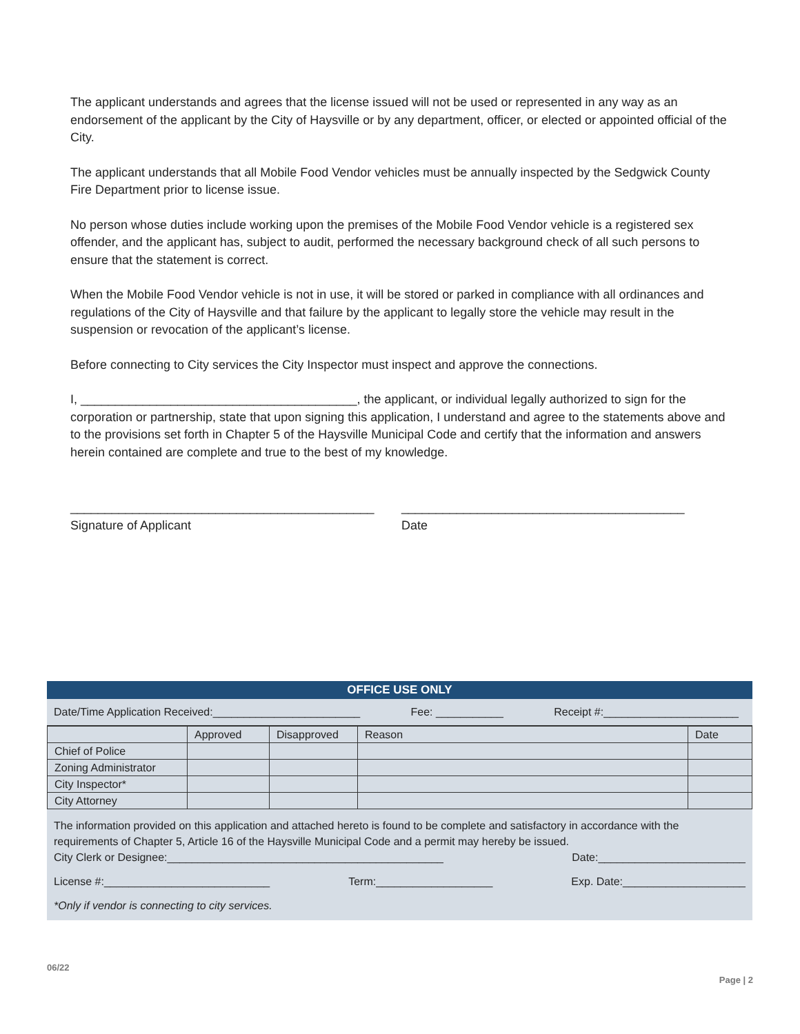The applicant understands and agrees that the license issued will not be used or represented in any way as an endorsement of the applicant by the City of Haysville or by any department, officer, or elected or appointed official of the City.
The applicant understands that all Mobile Food Vendor vehicles must be annually inspected by the Sedgwick County Fire Department prior to license issue.
No person whose duties include working upon the premises of the Mobile Food Vendor vehicle is a registered sex offender, and the applicant has, subject to audit, performed the necessary background check of all such persons to ensure that the statement is correct.
When the Mobile Food Vendor vehicle is not in use, it will be stored or parked in compliance with all ordinances and regulations of the City of Haysville and that failure by the applicant to legally store the vehicle may result in the suspension or revocation of the applicant’s license.
Before connecting to City services the City Inspector must inspect and approve the connections.
I, ________________________________________, the applicant, or individual legally authorized to sign for the corporation or partnership, state that upon signing this application, I understand and agree to the statements above and to the provisions set forth in Chapter 5 of the Haysville Municipal Code and certify that the information and answers herein contained are complete and true to the best of my knowledge.
____________________________________________
Signature of Applicant
_________________________________________
Date
OFFICE USE ONLY
Date/Time Application Received:________________________ Fee: ___________ Receipt #:______________________
| | Approved | Disapproved | Reason | Date |
| --- | --- | --- | --- | --- |
| Chief of Police | | | | |
| Zoning Administrator | | | | |
| City Inspector* | | | | |
| City Attorney | | | | |
The information provided on this application and attached hereto is found to be complete and satisfactory in accordance with the requirements of Chapter 5, Article 16 of the Haysville Municipal Code and a permit may hereby be issued.
City Clerk or Designee:_____________________________________________ Date:________________________
License #:___________________________ Term:___________________ Exp. Date:____________________
*Only if vendor is connecting to city services.
06/22
Page | 2